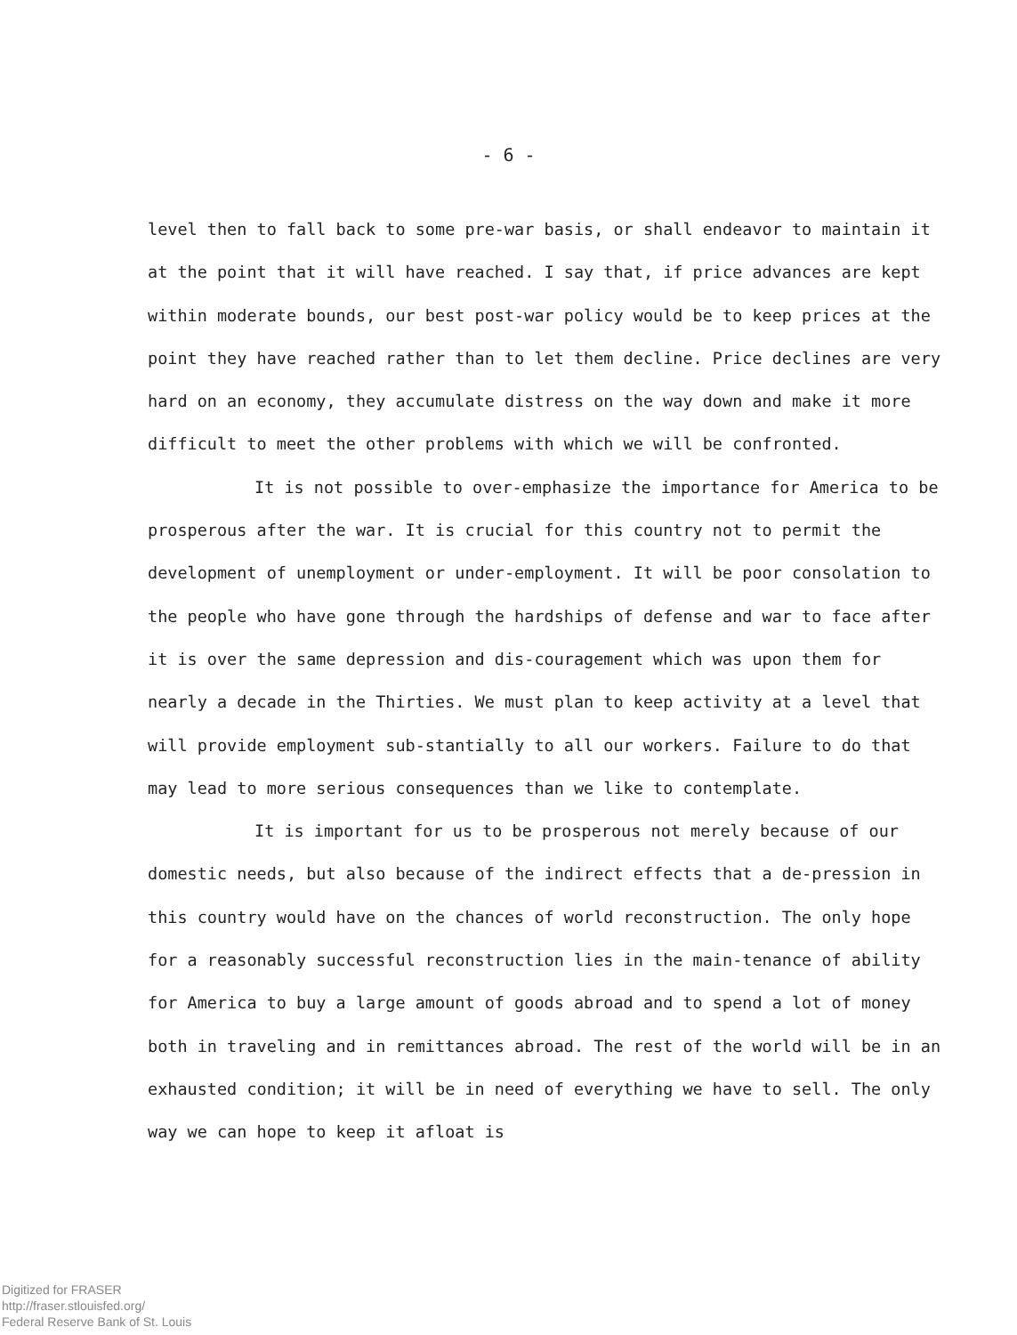- 6 -
level then to fall back to some pre-war basis, or shall endeavor to maintain it at the point that it will have reached. I say that, if price advances are kept within moderate bounds, our best post-war policy would be to keep prices at the point they have reached rather than to let them decline. Price declines are very hard on an economy, they accumulate distress on the way down and make it more difficult to meet the other problems with which we will be confronted.
It is not possible to over-emphasize the importance for America to be prosperous after the war. It is crucial for this country not to permit the development of unemployment or under-employment. It will be poor consolation to the people who have gone through the hardships of defense and war to face after it is over the same depression and dis-couragement which was upon them for nearly a decade in the Thirties. We must plan to keep activity at a level that will provide employment sub-stantially to all our workers. Failure to do that may lead to more serious consequences than we like to contemplate.
It is important for us to be prosperous not merely because of our domestic needs, but also because of the indirect effects that a de-pression in this country would have on the chances of world reconstruction. The only hope for a reasonably successful reconstruction lies in the main-tenance of ability for America to buy a large amount of goods abroad and to spend a lot of money both in traveling and in remittances abroad. The rest of the world will be in an exhausted condition; it will be in need of everything we have to sell. The only way we can hope to keep it afloat is
Digitized for FRASER
http://fraser.stlouisfed.org/
Federal Reserve Bank of St. Louis